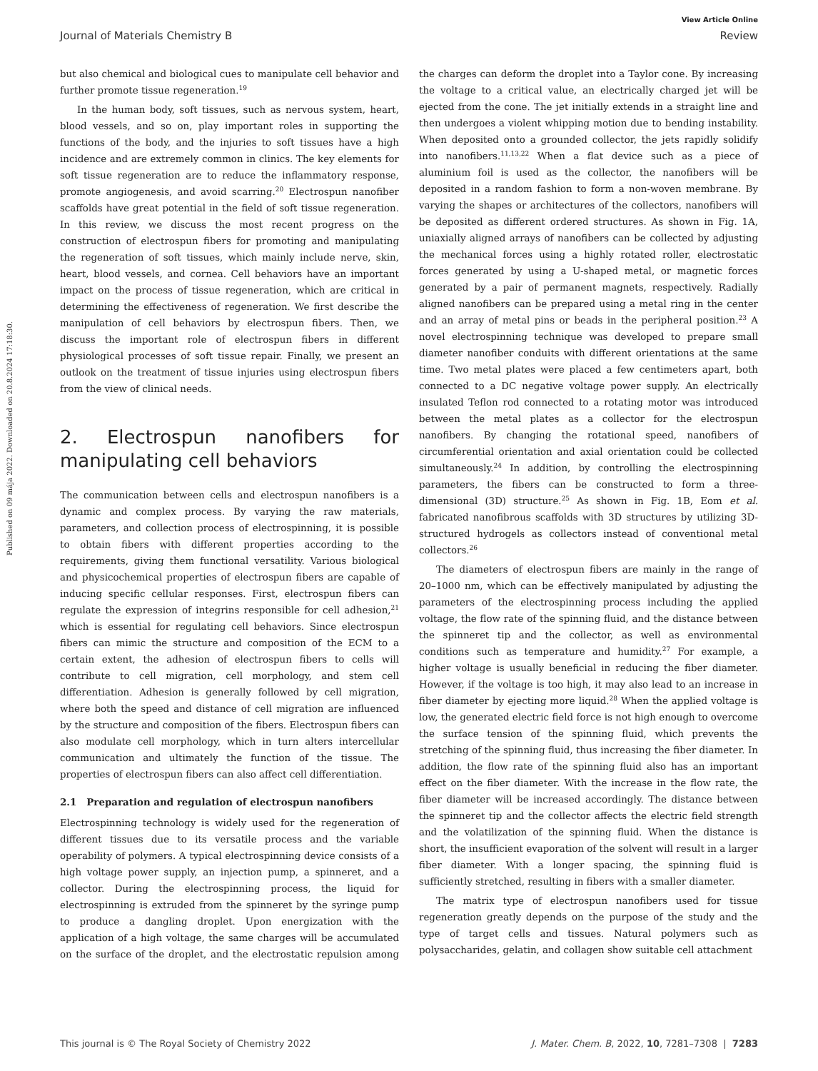View Article Online
Journal of Materials Chemistry B Review
Published on 09 mája 2022. Downloaded on 20.8.2024 17:18:30.
but also chemical and biological cues to manipulate cell behavior and further promote tissue regeneration.<sup>19</sup>
In the human body, soft tissues, such as nervous system, heart, blood vessels, and so on, play important roles in supporting the functions of the body, and the injuries to soft tissues have a high incidence and are extremely common in clinics. The key elements for soft tissue regeneration are to reduce the inflammatory response, promote angiogenesis, and avoid scarring.<sup>20</sup> Electrospun nanofiber scaffolds have great potential in the field of soft tissue regeneration. In this review, we discuss the most recent progress on the construction of electrospun fibers for promoting and manipulating the regeneration of soft tissues, which mainly include nerve, skin, heart, blood vessels, and cornea. Cell behaviors have an important impact on the process of tissue regeneration, which are critical in determining the effectiveness of regeneration. We first describe the manipulation of cell behaviors by electrospun fibers. Then, we discuss the important role of electrospun fibers in different physiological processes of soft tissue repair. Finally, we present an outlook on the treatment of tissue injuries using electrospun fibers from the view of clinical needs.
2. Electrospun nanofibers for manipulating cell behaviors
The communication between cells and electrospun nanofibers is a dynamic and complex process. By varying the raw materials, parameters, and collection process of electrospinning, it is possible to obtain fibers with different properties according to the requirements, giving them functional versatility. Various biological and physicochemical properties of electrospun fibers are capable of inducing specific cellular responses. First, electrospun fibers can regulate the expression of integrins responsible for cell adhesion,<sup>21</sup> which is essential for regulating cell behaviors. Since electrospun fibers can mimic the structure and composition of the ECM to a certain extent, the adhesion of electrospun fibers to cells will contribute to cell migration, cell morphology, and stem cell differentiation. Adhesion is generally followed by cell migration, where both the speed and distance of cell migration are influenced by the structure and composition of the fibers. Electrospun fibers can also modulate cell morphology, which in turn alters intercellular communication and ultimately the function of the tissue. The properties of electrospun fibers can also affect cell differentiation.
2.1 Preparation and regulation of electrospun nanofibers
Electrospinning technology is widely used for the regeneration of different tissues due to its versatile process and the variable operability of polymers. A typical electrospinning device consists of a high voltage power supply, an injection pump, a spinneret, and a collector. During the electrospinning process, the liquid for electrospinning is extruded from the spinneret by the syringe pump to produce a dangling droplet. Upon energization with the application of a high voltage, the same charges will be accumulated on the surface of the droplet, and the electrostatic repulsion among the charges can deform the droplet into a Taylor cone. By increasing the voltage to a critical value, an electrically charged jet will be ejected from the cone. The jet initially extends in a straight line and then undergoes a violent whipping motion due to bending instability. When deposited onto a grounded collector, the jets rapidly solidify into nanofibers.<sup>11,13,22</sup> When a flat device such as a piece of aluminium foil is used as the collector, the nanofibers will be deposited in a random fashion to form a non-woven membrane. By varying the shapes or architectures of the collectors, nanofibers will be deposited as different ordered structures. As shown in Fig. 1A, uniaxially aligned arrays of nanofibers can be collected by adjusting the mechanical forces using a highly rotated roller, electrostatic forces generated by using a U-shaped metal, or magnetic forces generated by a pair of permanent magnets, respectively. Radially aligned nanofibers can be prepared using a metal ring in the center and an array of metal pins or beads in the peripheral position.<sup>23</sup> A novel electrospinning technique was developed to prepare small diameter nanofiber conduits with different orientations at the same time. Two metal plates were placed a few centimeters apart, both connected to a DC negative voltage power supply. An electrically insulated Teflon rod connected to a rotating motor was introduced between the metal plates as a collector for the electrospun nanofibers. By changing the rotational speed, nanofibers of circumferential orientation and axial orientation could be collected simultaneously.<sup>24</sup> In addition, by controlling the electrospinning parameters, the fibers can be constructed to form a three-dimensional (3D) structure.<sup>25</sup> As shown in Fig. 1B, Eom et al. fabricated nanofibrous scaffolds with 3D structures by utilizing 3D-structured hydrogels as collectors instead of conventional metal collectors.<sup>26</sup>
The diameters of electrospun fibers are mainly in the range of 20–1000 nm, which can be effectively manipulated by adjusting the parameters of the electrospinning process including the applied voltage, the flow rate of the spinning fluid, and the distance between the spinneret tip and the collector, as well as environmental conditions such as temperature and humidity.<sup>27</sup> For example, a higher voltage is usually beneficial in reducing the fiber diameter. However, if the voltage is too high, it may also lead to an increase in fiber diameter by ejecting more liquid.<sup>28</sup> When the applied voltage is low, the generated electric field force is not high enough to overcome the surface tension of the spinning fluid, which prevents the stretching of the spinning fluid, thus increasing the fiber diameter. In addition, the flow rate of the spinning fluid also has an important effect on the fiber diameter. With the increase in the flow rate, the fiber diameter will be increased accordingly. The distance between the spinneret tip and the collector affects the electric field strength and the volatilization of the spinning fluid. When the distance is short, the insufficient evaporation of the solvent will result in a larger fiber diameter. With a longer spacing, the spinning fluid is sufficiently stretched, resulting in fibers with a smaller diameter.
The matrix type of electrospun nanofibers used for tissue regeneration greatly depends on the purpose of the study and the type of target cells and tissues. Natural polymers such as polysaccharides, gelatin, and collagen show suitable cell attachment
This journal is © The Royal Society of Chemistry 2022 J. Mater. Chem. B, 2022, 10, 7281–7308 | 7283